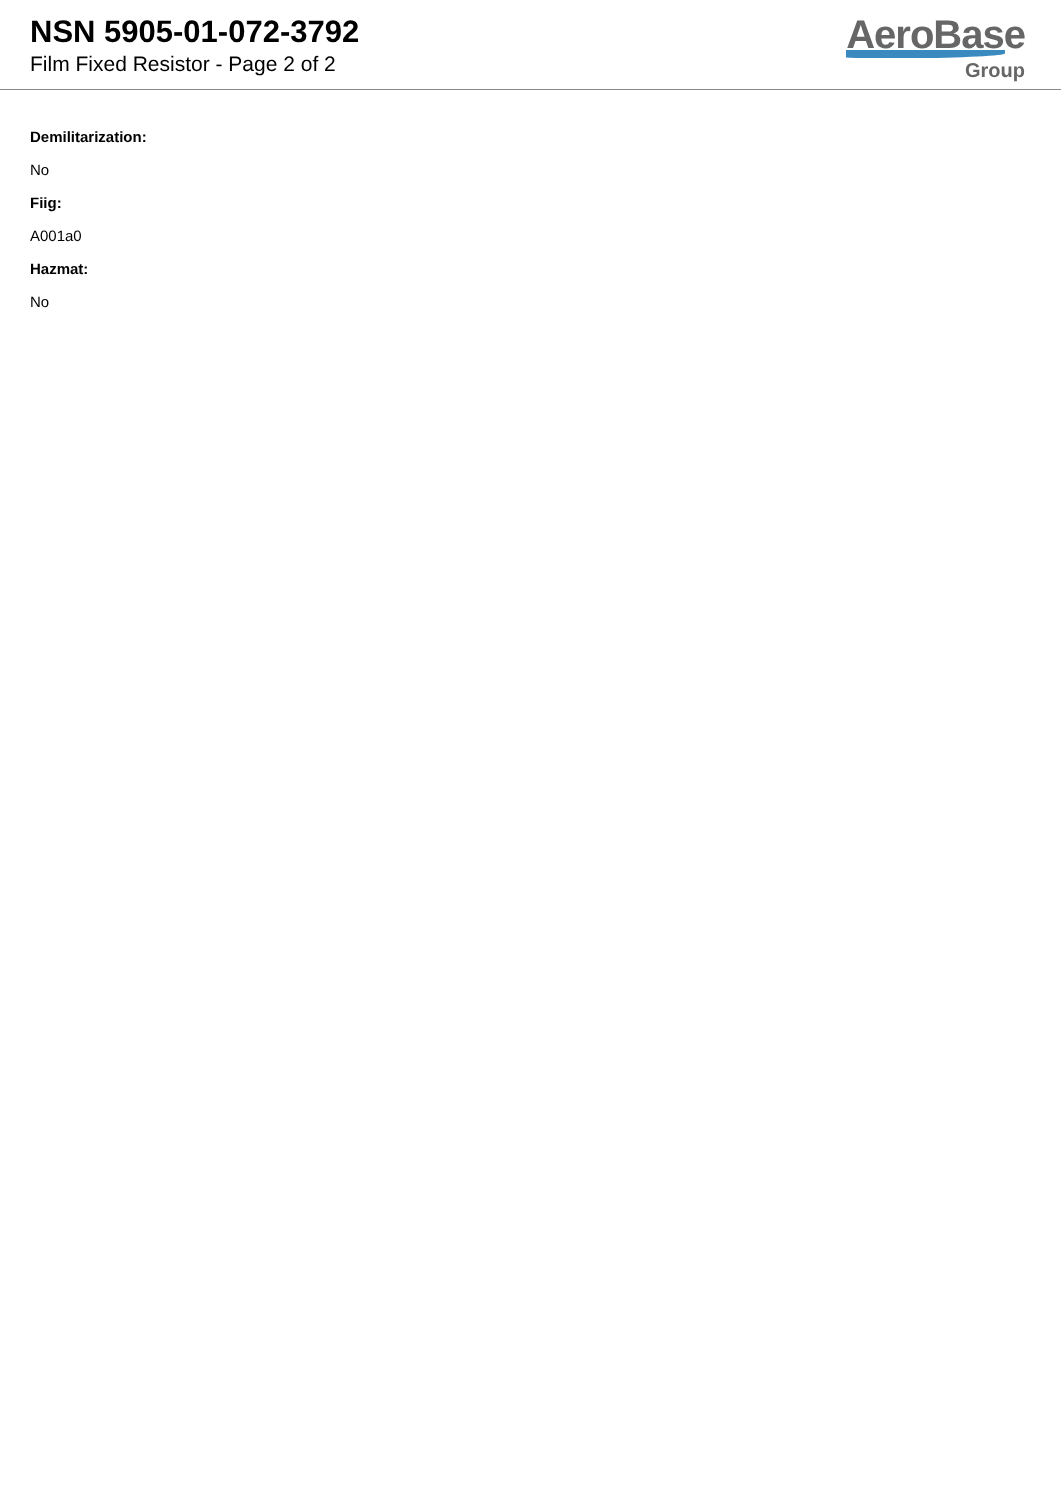NSN 5905-01-072-3792
Film Fixed Resistor - Page 2 of 2
AeroBase
Group
Demilitarization:
No
Fiig:
A001a0
Hazmat:
No